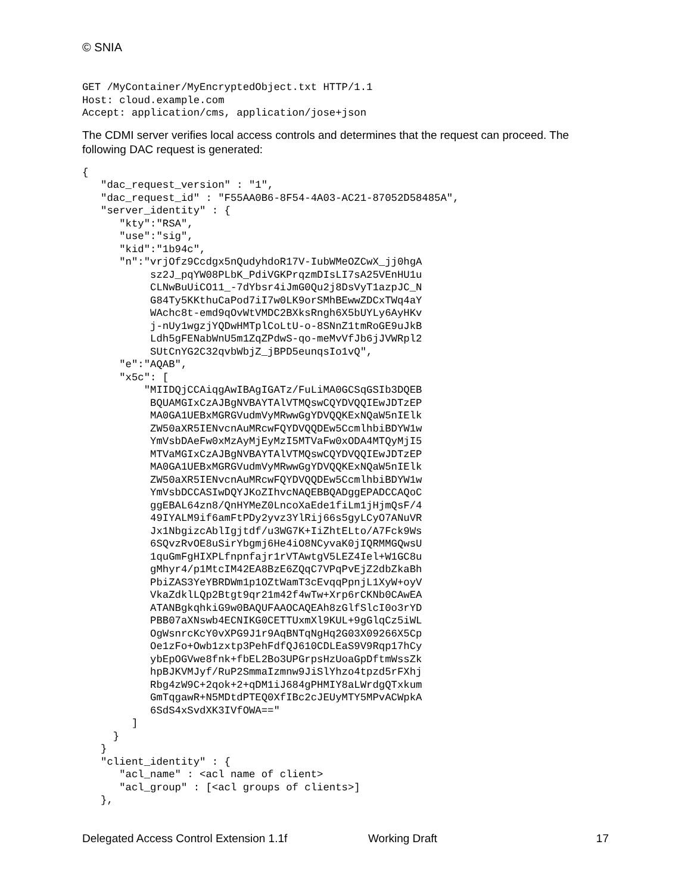© SNIA
GET /MyContainer/MyEncryptedObject.txt HTTP/1.1
Host: cloud.example.com
Accept: application/cms, application/jose+json
The CDMI server verifies local access controls and determines that the request can proceed. The following DAC request is generated:
{
   "dac_request_version" : "1",
   "dac_request_id" : "F55AA0B6-8F54-4A03-AC21-87052D58485A",
   "server_identity" : {
      "kty":"RSA",
      "use":"sig",
      "kid":"1b94c",
      "n":"vrjOfz9Ccdgx5nQudyhdoR17V-IubWMeOZCwX_jj0hgA
           sz2J_pqYW08PLbK_PdiVGKPrqzmDIsLI7sA25VEnHU1u
           CLNwBuUiCO11_-7dYbsr4iJmG0Qu2j8DsVyT1azpJC_N
           G84Ty5KKthuCaPod7iI7w0LK9orSMhBEwwZDCxTWq4aY
           WAchc8t-emd9qOvWtVMDC2BXksRngh6X5bUYLy6AyHKv
           j-nUy1wgzjYQDwHMTplCoLtU-o-8SNnZ1tmRoGE9uJkB
           Ldh5gFENabWnU5m1ZqZPdwS-qo-meMvVfJb6jJVWRpl2
           SUtCnYG2C32qvbWbjZ_jBPD5eunqsIo1vQ",
      "e":"AQAB",
      "x5c": [
          "MIIDQjCCAiqgAwIBAgIGATz/FuLiMA0GCSqGSIb3DQEB
           BQUAMGIxCzAJBgNVBAYTAlVTMQswCQYDVQQIEwJDTzEP
           MA0GA1UEBxMGRGVudmVyMRwwGgYDVQQKExNQaW5nIElk
           ZW50aXR5IENvcnAuMRcwFQYDVQQDEw5CcmlhbiBDYW1w
           YmVsbDAeFw0xMzAyMjEyMzI5MTVaFw0xODA4MTQyMjI5
           MTVaMGIxCzAJBgNVBAYTAlVTMQswCQYDVQQIEwJDTzEP
           MA0GA1UEBxMGRGVudmVyMRwwGgYDVQQKExNQaW5nIElk
           ZW50aXR5IENvcnAuMRcwFQYDVQQDEw5CcmlhbiBDYW1w
           YmVsbDCCASIwDQYJKoZIhvcNAQEBBQADggEPADCCAQoC
           ggEBAL64zn8/QnHYMeZ0LncoXaEde1fiLm1jHjmQsF/4
           49IYALM9if6amFtPDy2yvz3YlRij66s5gyLCyO7ANuVR
           Jx1NbgizcAblIgjtdf/u3WG7K+IiZhtELto/A7Fck9Ws
           6SQvzRvOE8uSirYbgmj6He4iO8NCyvaK0jIQRMMGQwsU
           1quGmFgHIXPLfnpnfajr1rVTAwtgV5LEZ4Iel+W1GC8u
           gMhyr4/p1MtcIM42EA8BzE6ZQqC7VPqPvEjZ2dbZkaBh
           PbiZAS3YeYBRDWm1p1OZtWamT3cEvqqPpnjL1XyW+oyV
           VkaZdklLQp2Btgt9qr21m42f4wTw+Xrp6rCKNb0CAwEA
           ATANBgkqhkiG9w0BAQUFAAOCAQEAh8zGlfSlcI0o3rYD
           PBB07aXNswb4ECNIKG0CETTUxmXl9KUL+9gGlqCz5iWL
           OgWsnrcKcY0vXPG9J1r9AqBNTqNgHq2G03X09266X5Cp
           Oe1zFo+Owb1zxtp3PehFdfQJ610CDLEaS9V9Rqp17hCy
           ybEpOGVwe8fnk+fbEL2Bo3UPGrpsHzUoaGpDftmWssZk
           hpBJKVMJyf/RuP2SmmaIzmnw9JiSlYhzo4tpzd5rFXhj
           Rbg4zW9C+2qok+2+qDM1iJ684gPHMIY8aLWrdgQTxkum
           GmTqgawR+N5MDtdPTEQ0XfIBc2cJEUyMTY5MPvACWpkA
           6SdS4xSvdXK3IVfOWA=="
        ]
     }
   }
   "client_identity" : {
      "acl_name" : <acl name of client>
      "acl_group" : [<acl groups of clients>]
   },
Delegated Access Control Extension 1.1f Working Draft 17